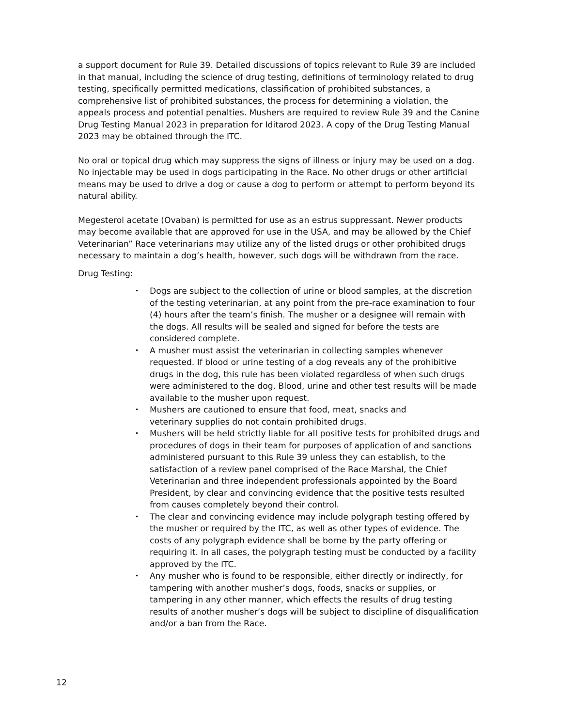a support document for Rule 39. Detailed discussions of topics relevant to Rule 39 are included in that manual, including the science of drug testing, definitions of terminology related to drug testing, specifically permitted medications, classification of prohibited substances, a comprehensive list of prohibited substances, the process for determining a violation, the appeals process and potential penalties. Mushers are required to review Rule 39 and the Canine Drug Testing Manual 2023 in preparation for Iditarod 2023. A copy of the Drug Testing Manual 2023 may be obtained through the ITC.
No oral or topical drug which may suppress the signs of illness or injury may be used on a dog. No injectable may be used in dogs participating in the Race. No other drugs or other artificial means may be used to drive a dog or cause a dog to perform or attempt to perform beyond its natural ability.
Megesterol acetate (Ovaban) is permitted for use as an estrus suppressant. Newer products may become available that are approved for use in the USA, and may be allowed by the Chief Veterinarian” Race veterinarians may utilize any of the listed drugs or other prohibited drugs necessary to maintain a dog’s health, however, such dogs will be withdrawn from the race.
Drug Testing:
• Dogs are subject to the collection of urine or blood samples, at the discretion of the testing veterinarian, at any point from the pre-race examination to four (4) hours after the team’s finish. The musher or a designee will remain with the dogs. All results will be sealed and signed for before the tests are considered complete.
• A musher must assist the veterinarian in collecting samples whenever requested. If blood or urine testing of a dog reveals any of the prohibitive drugs in the dog, this rule has been violated regardless of when such drugs were administered to the dog. Blood, urine and other test results will be made available to the musher upon request.
• Mushers are cautioned to ensure that food, meat, snacks and
veterinary supplies do not contain prohibited drugs.
• Mushers will be held strictly liable for all positive tests for prohibited drugs and procedures of dogs in their team for purposes of application of and sanctions administered pursuant to this Rule 39 unless they can establish, to the satisfaction of a review panel comprised of the Race Marshal, the Chief Veterinarian and three independent professionals appointed by the Board President, by clear and convincing evidence that the positive tests resulted from causes completely beyond their control.
• The clear and convincing evidence may include polygraph testing offered by the musher or required by the ITC, as well as other types of evidence. The costs of any polygraph evidence shall be borne by the party offering or requiring it. In all cases, the polygraph testing must be conducted by a facility approved by the ITC.
• Any musher who is found to be responsible, either directly or indirectly, for tampering with another musher’s dogs, foods, snacks or supplies, or tampering in any other manner, which effects the results of drug testing results of another musher’s dogs will be subject to discipline of disqualification and/or a ban from the Race.
12